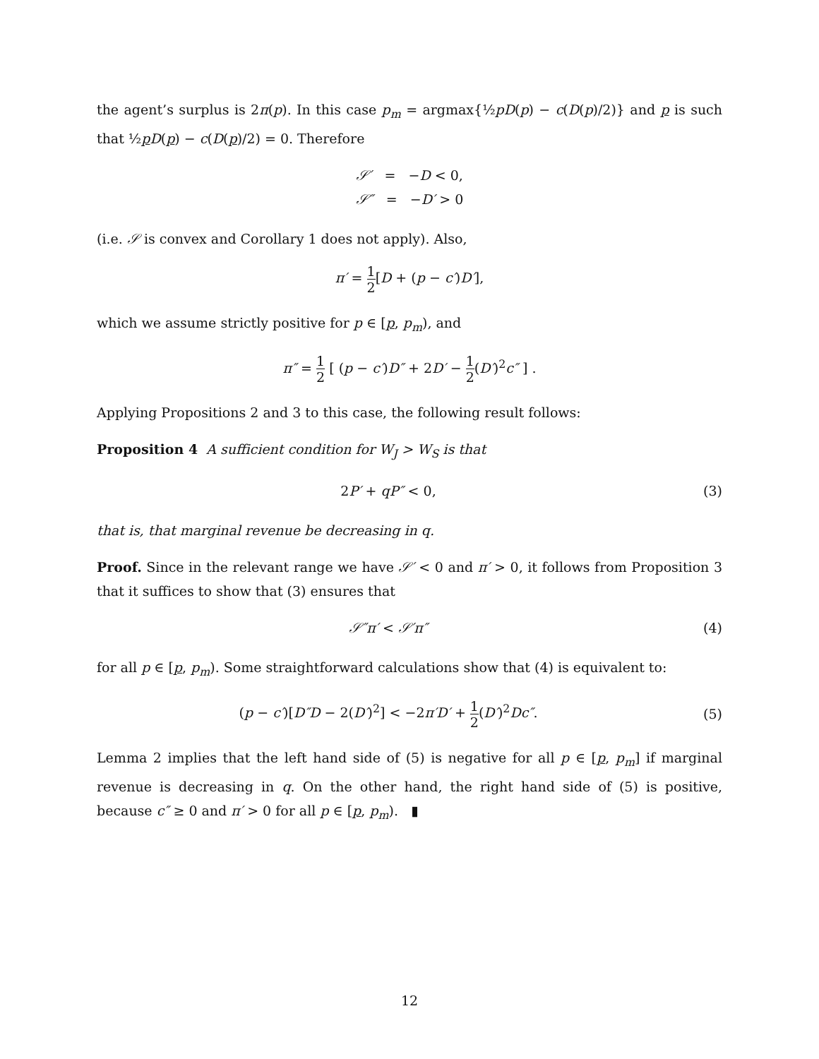the agent’s surplus is 2π(p). In this case p<sub>m</sub> = argmax{½pD(p) − c(D(p)/2)} and p is such that ½pD(p) − c(D(p)/2) = 0. Therefore
𝒮′ = −D < 0,
𝒮″ = −D′ > 0
(i.e. 𝒮 is convex and Corollary 1 does not apply). Also,
π′ = 1 2[D + (p − c′)D′],
which we assume strictly positive for p ∈ [p, p<sub>m</sub>), and
π″ = 1 2 [ (p − c′)D″ + 2D′ − 1 2(D′)<sup>2</sup>c″ ] .
Applying Propositions 2 and 3 to this case, the following result follows:
Proposition 4 A sufficient condition for W<sub>J</sub> > W<sub>S</sub> is that
2P′ + qP″ < 0, (3)
that is, that marginal revenue be decreasing in q.
Proof. Since in the relevant range we have 𝒮′ < 0 and π′ > 0, it follows from Proposition 3 that it suffices to show that (3) ensures that
𝒮″π′ < 𝒮′π″ (4)
for all p ∈ [p, p<sub>m</sub>). Some straightforward calculations show that (4) is equivalent to:
(p − c′)[D″D − 2(D′)<sup>2</sup>] < −2π′D′ + 1 2(D′)<sup>2</sup>Dc″.
(5)
Lemma 2 implies that the left hand side of (5) is negative for all p ∈ [p, p<sub>m</sub>] if marginal revenue is decreasing in q. On the other hand, the right hand side of (5) is positive, because c″ ≥ 0 and π′ > 0 for all p ∈ [p, p<sub>m</sub>). ▮
12